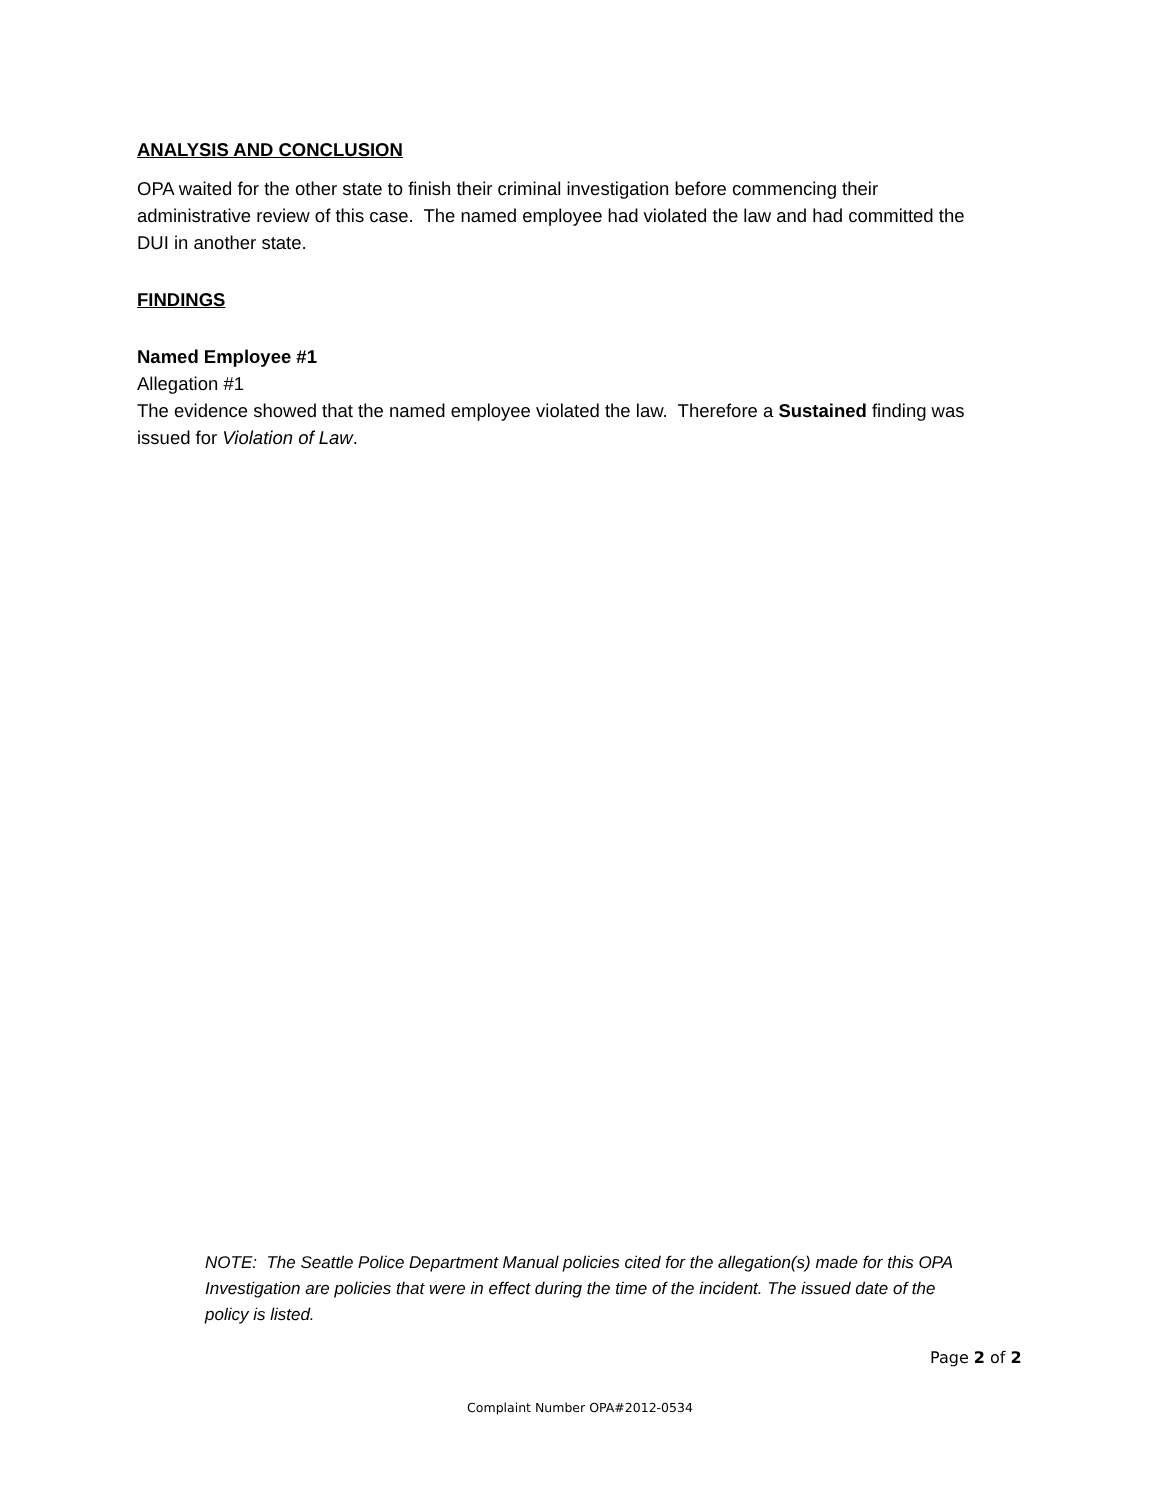ANALYSIS AND CONCLUSION
OPA waited for the other state to finish their criminal investigation before commencing their administrative review of this case. The named employee had violated the law and had committed the DUI in another state.
FINDINGS
Named Employee #1
Allegation #1
The evidence showed that the named employee violated the law. Therefore a Sustained finding was issued for Violation of Law.
NOTE: The Seattle Police Department Manual policies cited for the allegation(s) made for this OPA Investigation are policies that were in effect during the time of the incident. The issued date of the policy is listed.
Page 2 of 2
Complaint Number OPA#2012-0534